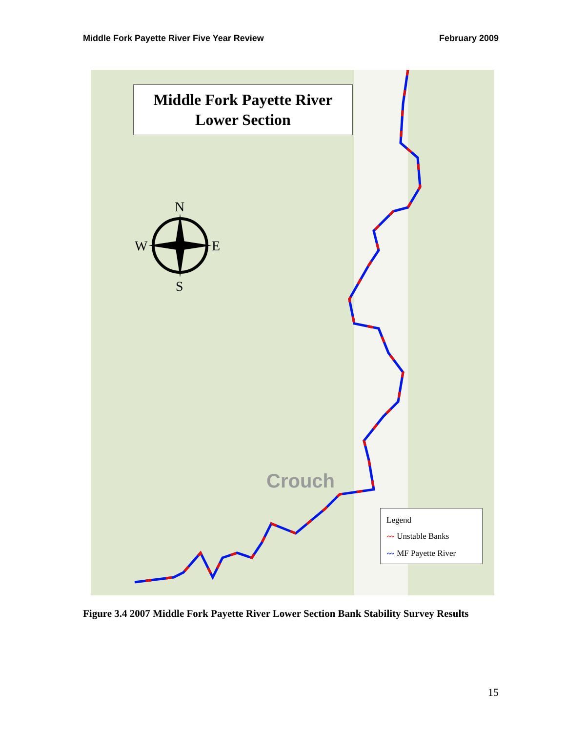Middle Fork Payette River Five Year Review February 2009
Middle Fork Payette River
Lower Section
N
W E
S
Crouch
Legend
〰 Unstable Banks
〰 MF Payette River
Figure 3.4 2007 Middle Fork Payette River Lower Section Bank Stability Survey Results
15